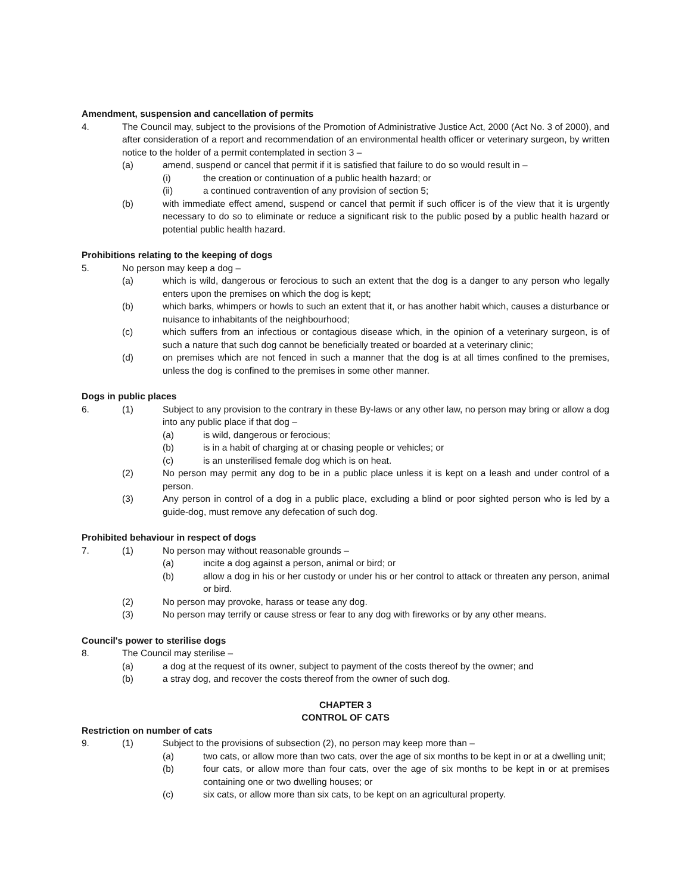Amendment, suspension and cancellation of permits
4. The Council may, subject to the provisions of the Promotion of Administrative Justice Act, 2000 (Act No. 3 of 2000), and after consideration of a report and recommendation of an environmental health officer or veterinary surgeon, by written notice to the holder of a permit contemplated in section 3 –
(a) amend, suspend or cancel that permit if it is satisfied that failure to do so would result in –
(i) the creation or continuation of a public health hazard; or
(ii) a continued contravention of any provision of section 5;
(b) with immediate effect amend, suspend or cancel that permit if such officer is of the view that it is urgently necessary to do so to eliminate or reduce a significant risk to the public posed by a public health hazard or potential public health hazard.
Prohibitions relating to the keeping of dogs
5. No person may keep a dog –
(a) which is wild, dangerous or ferocious to such an extent that the dog is a danger to any person who legally enters upon the premises on which the dog is kept;
(b) which barks, whimpers or howls to such an extent that it, or has another habit which, causes a disturbance or nuisance to inhabitants of the neighbourhood;
(c) which suffers from an infectious or contagious disease which, in the opinion of a veterinary surgeon, is of such a nature that such dog cannot be beneficially treated or boarded at a veterinary clinic;
(d) on premises which are not fenced in such a manner that the dog is at all times confined to the premises, unless the dog is confined to the premises in some other manner.
Dogs in public places
6. (1) Subject to any provision to the contrary in these By-laws or any other law, no person may bring or allow a dog into any public place if that dog –
(a) is wild, dangerous or ferocious;
(b) is in a habit of charging at or chasing people or vehicles; or
(c) is an unsterilised female dog which is on heat.
(2) No person may permit any dog to be in a public place unless it is kept on a leash and under control of a person.
(3) Any person in control of a dog in a public place, excluding a blind or poor sighted person who is led by a guide-dog, must remove any defecation of such dog.
Prohibited behaviour in respect of dogs
7. (1) No person may without reasonable grounds –
(a) incite a dog against a person, animal or bird; or
(b) allow a dog in his or her custody or under his or her control to attack or threaten any person, animal or bird.
(2) No person may provoke, harass or tease any dog.
(3) No person may terrify or cause stress or fear to any dog with fireworks or by any other means.
Council's power to sterilise dogs
8. The Council may sterilise –
(a) a dog at the request of its owner, subject to payment of the costs thereof by the owner; and
(b) a stray dog, and recover the costs thereof from the owner of such dog.
CHAPTER 3
CONTROL OF CATS
Restriction on number of cats
9. (1) Subject to the provisions of subsection (2), no person may keep more than –
(a) two cats, or allow more than two cats, over the age of six months to be kept in or at a dwelling unit;
(b) four cats, or allow more than four cats, over the age of six months to be kept in or at premises containing one or two dwelling houses; or
(c) six cats, or allow more than six cats, to be kept on an agricultural property.